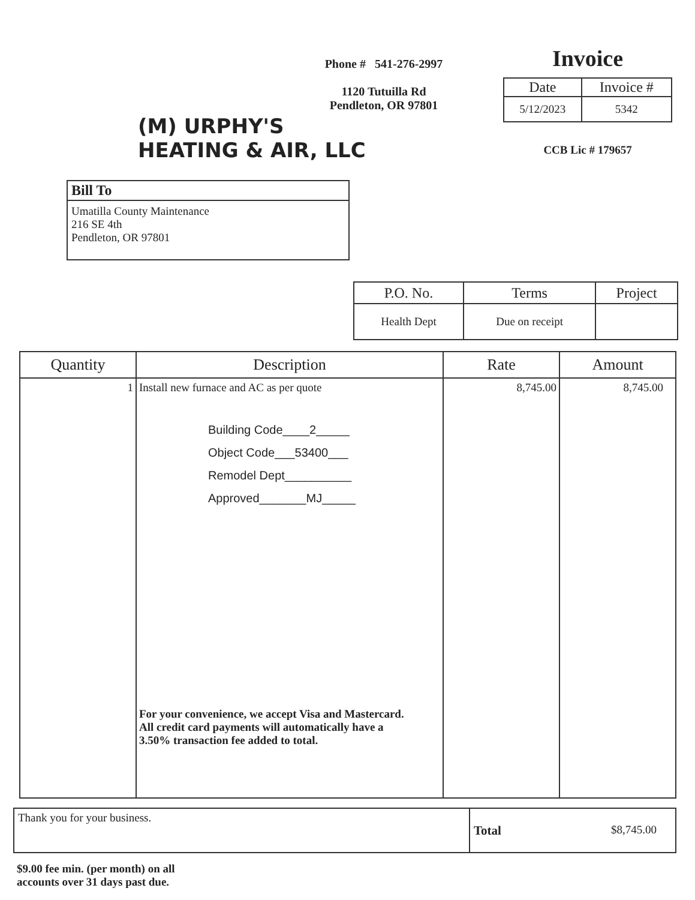(M) URPHY'S
HEATING & AIR, LLC
Phone # 541-276-2997
1120 Tutuilla Rd
Pendleton, OR 97801
Invoice
| Date | Invoice # |
| --- | --- |
| 5/12/2023 | 5342 |
CCB Lic # 179657
| Bill To |
| --- |
| Umatilla County Maintenance 216 SE 4th Pendleton, OR 97801 |
| P.O. No. | Terms | Project |
| --- | --- | --- |
| Health Dept | Due on receipt | |
| Quantity | Description | Rate | Amount |
| --- | --- | --- | --- |
| 1 | Install new furnace and AC as per quote Building Code____2_____ Object Code___53400___ Remodel Dept__________ Approved_______MJ_____ For your convenience, we accept Visa and Mastercard. All credit card payments will automatically have a 3.50% transaction fee added to total. | 8,745.00 | 8,745.00 |
| Thank you for your business. | Total $8,745.00 |
$9.00 fee min. (per month) on all
accounts over 31 days past due.